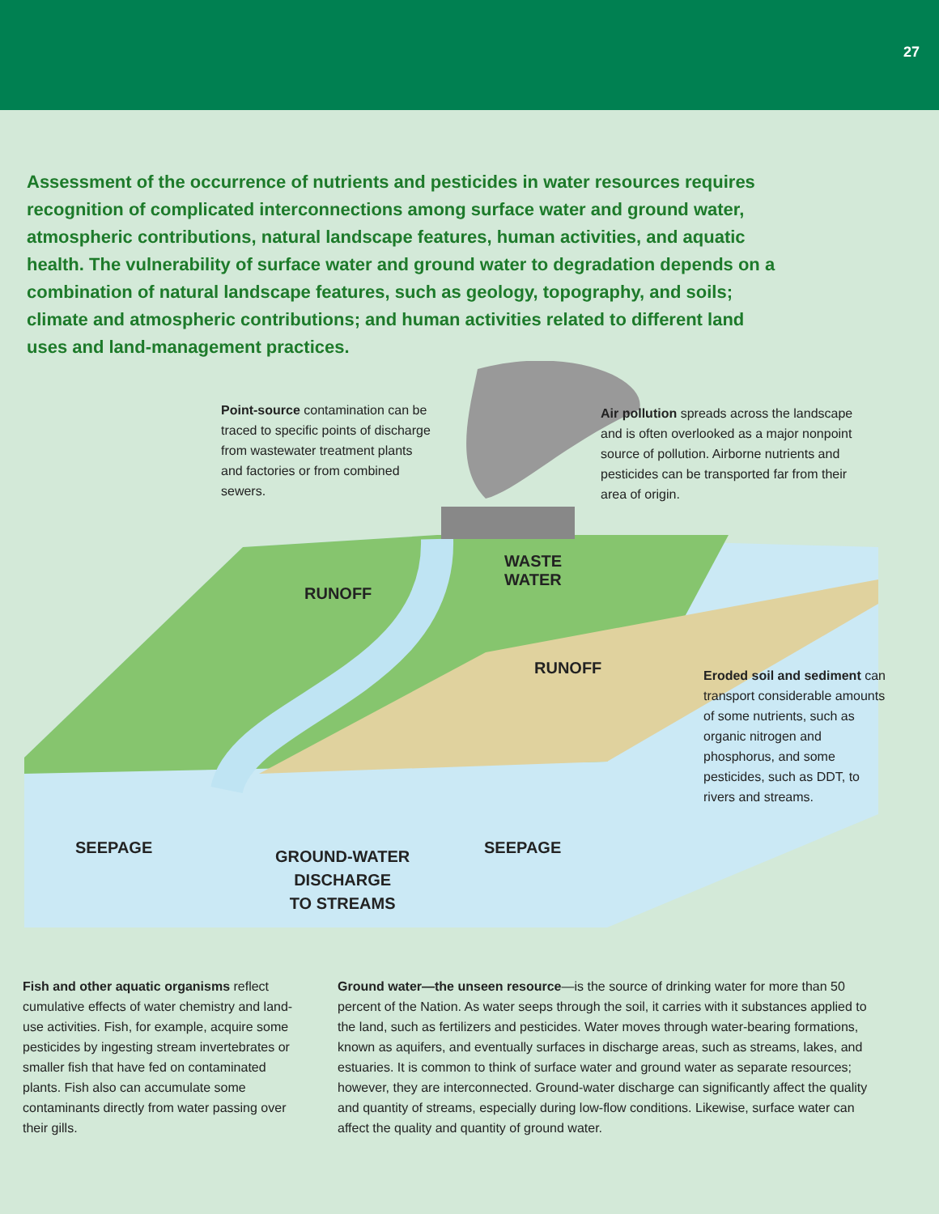27
Assessment of the occurrence of nutrients and pesticides in water resources requires recognition of complicated interconnections among surface water and ground water, atmospheric contributions, natural landscape features, human activities, and aquatic health. The vulnerability of surface water and ground water to degradation depends on a combination of natural landscape features, such as geology, topography, and soils; climate and atmospheric contributions; and human activities related to different land uses and land-management practices.
Point-source contamination can be traced to specific points of discharge from wastewater treatment plants and factories or from combined sewers.
Air pollution spreads across the landscape and is often overlooked as a major nonpoint source of pollution. Airborne nutrients and pesticides can be transported far from their area of origin.
WASTE
WATER
RUNOFF
RUNOFF
Eroded soil and sediment can transport considerable amounts of some nutrients, such as organic nitrogen and phosphorus, and some pesticides, such as DDT, to rivers and streams.
SEEPAGE
GROUND-WATER
DISCHARGE
TO STREAMS
SEEPAGE
Fish and other aquatic organisms reflect cumulative effects of water chemistry and land-use activities. Fish, for example, acquire some pesticides by ingesting stream invertebrates or smaller fish that have fed on contaminated plants. Fish also can accumulate some contaminants directly from water passing over their gills.
Ground water—the unseen resource—is the source of drinking water for more than 50 percent of the Nation. As water seeps through the soil, it carries with it substances applied to the land, such as fertilizers and pesticides. Water moves through water-bearing formations, known as aquifers, and eventually surfaces in discharge areas, such as streams, lakes, and estuaries. It is common to think of surface water and ground water as separate resources; however, they are interconnected. Ground-water discharge can significantly affect the quality and quantity of streams, especially during low-flow conditions. Likewise, surface water can affect the quality and quantity of ground water.